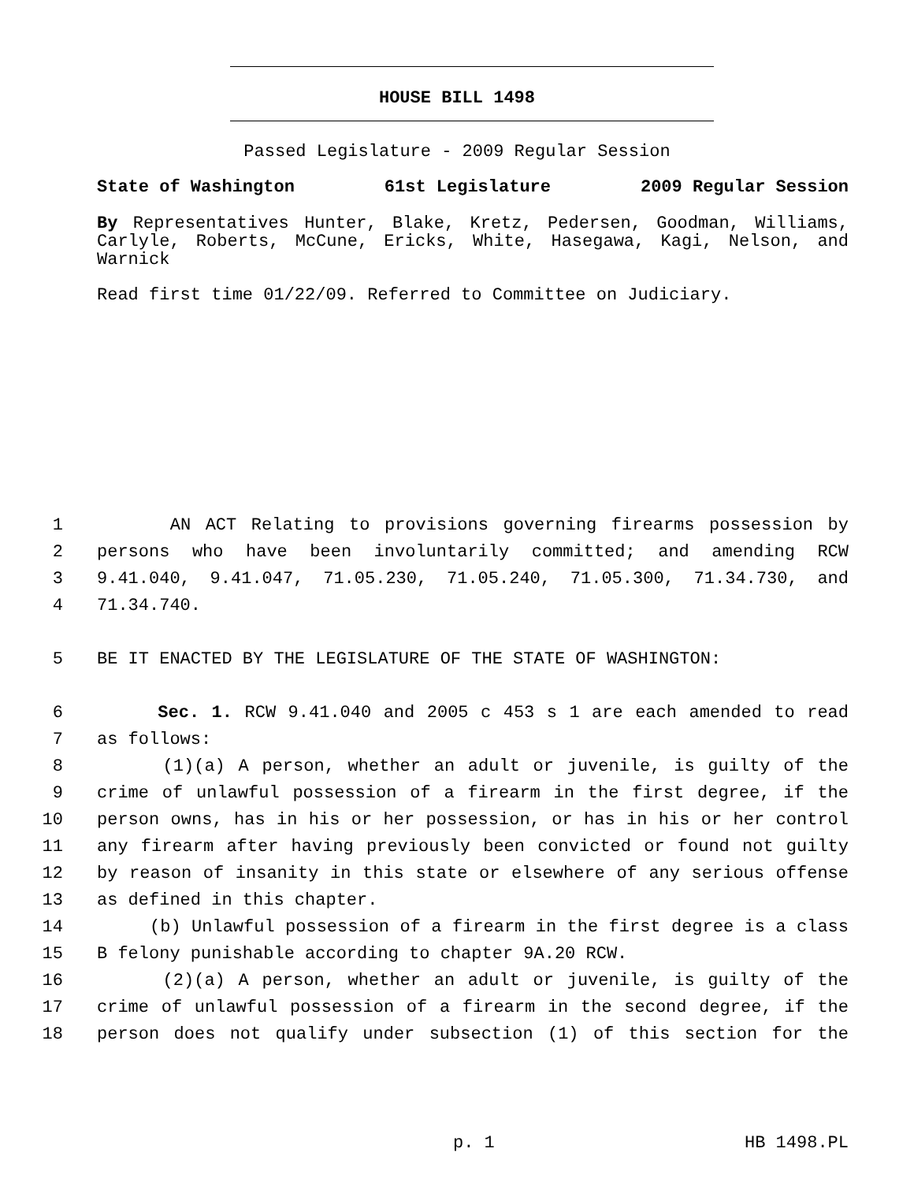HOUSE BILL 1498
Passed Legislature - 2009 Regular Session
State of Washington 61st Legislature 2009 Regular Session
By Representatives Hunter, Blake, Kretz, Pedersen, Goodman, Williams, Carlyle, Roberts, McCune, Ericks, White, Hasegawa, Kagi, Nelson, and Warnick
Read first time 01/22/09. Referred to Committee on Judiciary.
1 AN ACT Relating to provisions governing firearms possession by
2 persons who have been involuntarily committed; and amending RCW
3 9.41.040, 9.41.047, 71.05.230, 71.05.240, 71.05.300, 71.34.730, and
4 71.34.740.
5 BE IT ENACTED BY THE LEGISLATURE OF THE STATE OF WASHINGTON:
6 Sec. 1. RCW 9.41.040 and 2005 c 453 s 1 are each amended to read
7 as follows:
8 (1)(a) A person, whether an adult or juvenile, is guilty of the
9 crime of unlawful possession of a firearm in the first degree, if the
10 person owns, has in his or her possession, or has in his or her control
11 any firearm after having previously been convicted or found not guilty
12 by reason of insanity in this state or elsewhere of any serious offense
13 as defined in this chapter.
14 (b) Unlawful possession of a firearm in the first degree is a class
15 B felony punishable according to chapter 9A.20 RCW.
16 (2)(a) A person, whether an adult or juvenile, is guilty of the
17 crime of unlawful possession of a firearm in the second degree, if the
18 person does not qualify under subsection (1) of this section for the
p. 1 HB 1498.PL